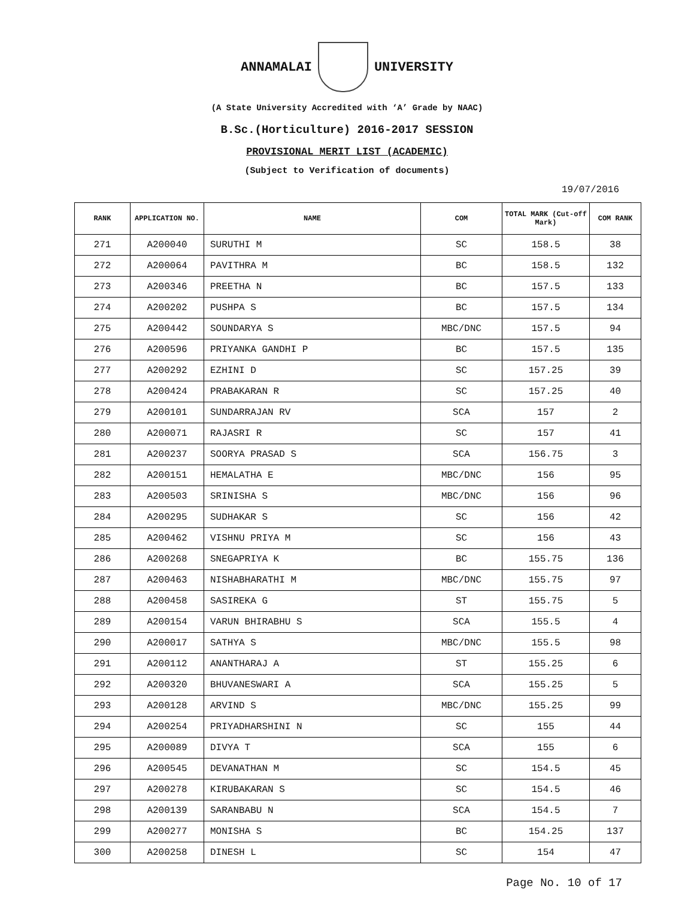ANNAMALAI UNIVERSITY
(A State University Accredited with ‘A’ Grade by NAAC)
B.Sc.(Horticulture) 2016-2017 SESSION
PROVISIONAL MERIT LIST (ACADEMIC)
(Subject to Verification of documents)
19/07/2016
| RANK | APPLICATION NO. | NAME | COM | TOTAL MARK (Cut-off Mark) | COM RANK |
| --- | --- | --- | --- | --- | --- |
| 271 | A200040 | SURUTHI M | SC | 158.5 | 38 |
| 272 | A200064 | PAVITHRA M | BC | 158.5 | 132 |
| 273 | A200346 | PREETHA N | BC | 157.5 | 133 |
| 274 | A200202 | PUSHPA S | BC | 157.5 | 134 |
| 275 | A200442 | SOUNDARYA S | MBC/DNC | 157.5 | 94 |
| 276 | A200596 | PRIYANKA GANDHI P | BC | 157.5 | 135 |
| 277 | A200292 | EZHINI D | SC | 157.25 | 39 |
| 278 | A200424 | PRABAKARAN R | SC | 157.25 | 40 |
| 279 | A200101 | SUNDARRAJAN RV | SCA | 157 | 2 |
| 280 | A200071 | RAJASRI R | SC | 157 | 41 |
| 281 | A200237 | SOORYA PRASAD S | SCA | 156.75 | 3 |
| 282 | A200151 | HEMALATHA E | MBC/DNC | 156 | 95 |
| 283 | A200503 | SRINISHA S | MBC/DNC | 156 | 96 |
| 284 | A200295 | SUDHAKAR S | SC | 156 | 42 |
| 285 | A200462 | VISHNU PRIYA M | SC | 156 | 43 |
| 286 | A200268 | SNEGAPRIYA K | BC | 155.75 | 136 |
| 287 | A200463 | NISHABHARATHI M | MBC/DNC | 155.75 | 97 |
| 288 | A200458 | SASIREKA G | ST | 155.75 | 5 |
| 289 | A200154 | VARUN BHIRABHU S | SCA | 155.5 | 4 |
| 290 | A200017 | SATHYA S | MBC/DNC | 155.5 | 98 |
| 291 | A200112 | ANANTHARAJ A | ST | 155.25 | 6 |
| 292 | A200320 | BHUVANESWARI A | SCA | 155.25 | 5 |
| 293 | A200128 | ARVIND S | MBC/DNC | 155.25 | 99 |
| 294 | A200254 | PRIYADHARSHINI N | SC | 155 | 44 |
| 295 | A200089 | DIVYA T | SCA | 155 | 6 |
| 296 | A200545 | DEVANATHAN M | SC | 154.5 | 45 |
| 297 | A200278 | KIRUBAKARAN S | SC | 154.5 | 46 |
| 298 | A200139 | SARANBABU N | SCA | 154.5 | 7 |
| 299 | A200277 | MONISHA S | BC | 154.25 | 137 |
| 300 | A200258 | DINESH L | SC | 154 | 47 |
Page No. 10 of 17